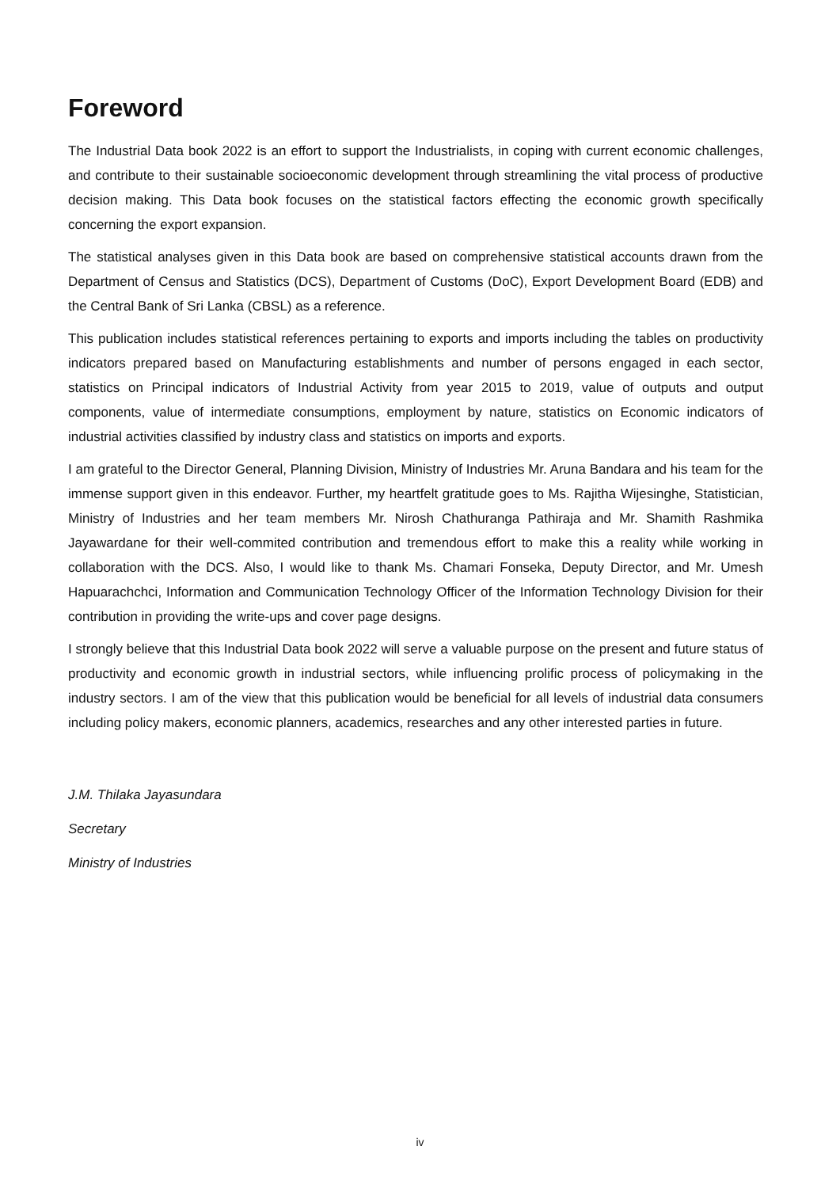Foreword
The Industrial Data book 2022 is an effort to support the Industrialists, in coping with current economic challenges, and contribute to their sustainable socioeconomic development through streamlining the vital process of productive decision making. This Data book focuses on the statistical factors effecting the economic growth specifically concerning the export expansion.
The statistical analyses given in this Data book are based on comprehensive statistical accounts drawn from the Department of Census and Statistics (DCS), Department of Customs (DoC), Export Development Board (EDB) and the Central Bank of Sri Lanka (CBSL) as a reference.
This publication includes statistical references pertaining to exports and imports including the tables on productivity indicators prepared based on Manufacturing establishments and number of persons engaged in each sector, statistics on Principal indicators of Industrial Activity from year 2015 to 2019, value of outputs and output components, value of intermediate consumptions, employment by nature, statistics on Economic indicators of industrial activities classified by industry class and statistics on imports and exports.
I am grateful to the Director General, Planning Division, Ministry of Industries Mr. Aruna Bandara and his team for the immense support given in this endeavor. Further, my heartfelt gratitude goes to Ms. Rajitha Wijesinghe, Statistician, Ministry of Industries and her team members Mr. Nirosh Chathuranga Pathiraja and Mr. Shamith Rashmika Jayawardane for their well-commited contribution and tremendous effort to make this a reality while working in collaboration with the DCS. Also, I would like to thank Ms. Chamari Fonseka, Deputy Director, and Mr. Umesh Hapuarachchci, Information and Communication Technology Officer of the Information Technology Division for their contribution in providing the write-ups and cover page designs.
I strongly believe that this Industrial Data book 2022 will serve a valuable purpose on the present and future status of productivity and economic growth in industrial sectors, while influencing prolific process of policymaking in the industry sectors. I am of the view that this publication would be beneficial for all levels of industrial data consumers including policy makers, economic planners, academics, researches and any other interested parties in future.
J.M. Thilaka Jayasundara
Secretary
Ministry of Industries
iv